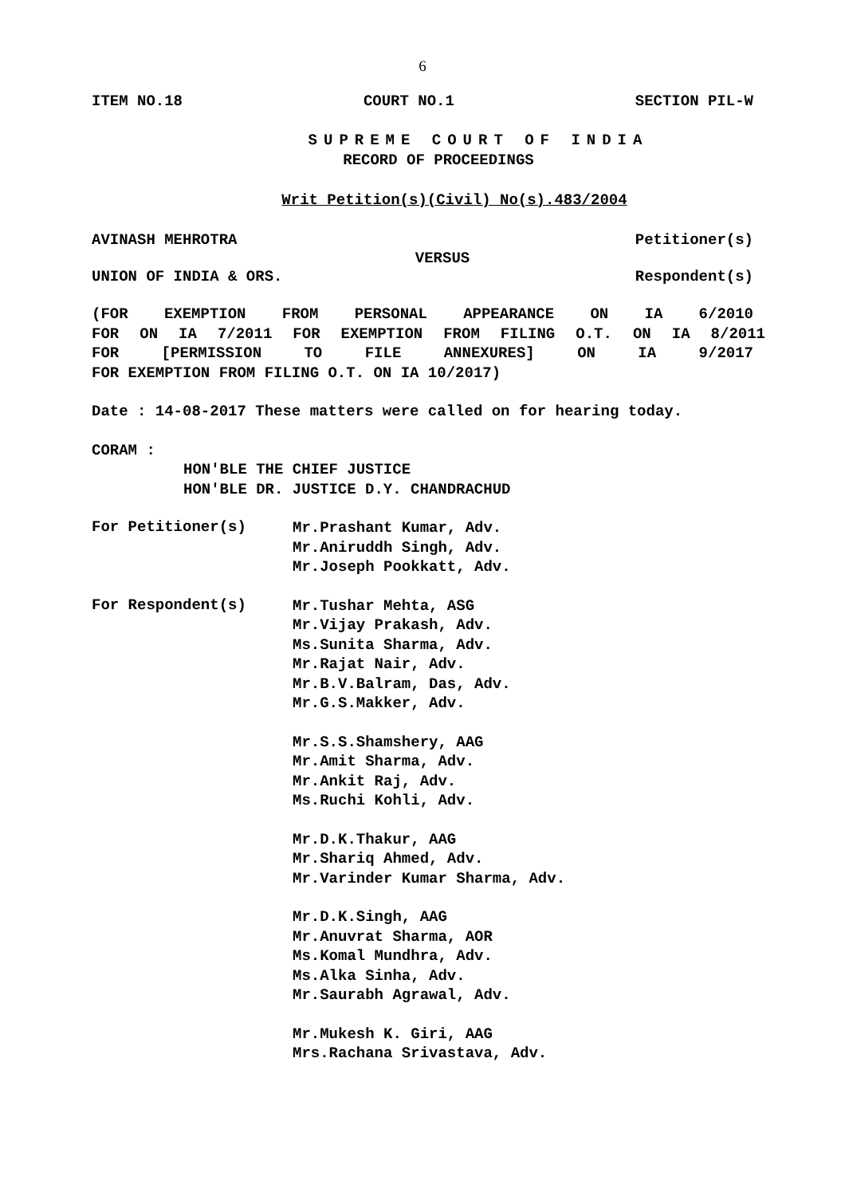6
ITEM NO.18 COURT NO.1 SECTION PIL-W
SUPREME COURT OF INDIA
RECORD OF PROCEEDINGS
Writ Petition(s)(Civil) No(s).483/2004
AVINASH MEHROTRA Petitioner(s)
VERSUS
UNION OF INDIA & ORS. Respondent(s)
(FOR EXEMPTION FROM PERSONAL APPEARANCE ON IA 6/2010
FOR ON IA 7/2011 FOR EXEMPTION FROM FILING O.T. ON IA 8/2011
FOR [PERMISSION TO FILE ANNEXURES] ON IA 9/2017
FOR EXEMPTION FROM FILING O.T. ON IA 10/2017)
Date : 14-08-2017 These matters were called on for hearing today.
CORAM :
HON'BLE THE CHIEF JUSTICE
HON'BLE DR. JUSTICE D.Y. CHANDRACHUD
For Petitioner(s)
Mr.Prashant Kumar, Adv.
Mr.Aniruddh Singh, Adv.
Mr.Joseph Pookkatt, Adv.
For Respondent(s)
Mr.Tushar Mehta, ASG
Mr.Vijay Prakash, Adv.
Ms.Sunita Sharma, Adv.
Mr.Rajat Nair, Adv.
Mr.B.V.Balram, Das, Adv.
Mr.G.S.Makker, Adv.
Mr.S.S.Shamshery, AAG
Mr.Amit Sharma, Adv.
Mr.Ankit Raj, Adv.
Ms.Ruchi Kohli, Adv.
Mr.D.K.Thakur, AAG
Mr.Shariq Ahmed, Adv.
Mr.Varinder Kumar Sharma, Adv.
Mr.D.K.Singh, AAG
Mr.Anuvrat Sharma, AOR
Ms.Komal Mundhra, Adv.
Ms.Alka Sinha, Adv.
Mr.Saurabh Agrawal, Adv.
Mr.Mukesh K. Giri, AAG
Mrs.Rachana Srivastava, Adv.